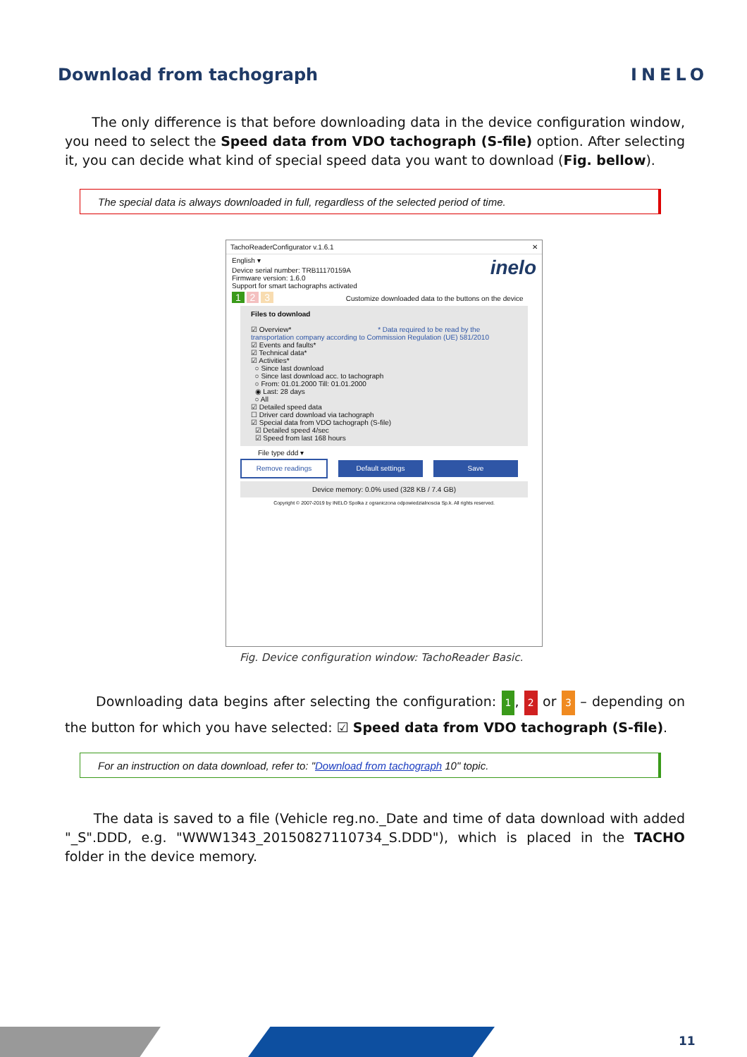Download from tachograph INELO
The only difference is that before downloading data in the device configuration window, you need to select the Speed data from VDO tachograph (S-file) option. After selecting it, you can decide what kind of special speed data you want to download (Fig. bellow).
The special data is always downloaded in full, regardless of the selected period of time.
TachoReaderConfigurator v.1.6.1 ✕
English ▾ inelo
Device serial number: TRB11170159A
Firmware version: 1.6.0
Support for smart tachographs activated
1 2 3 Customize downloaded data to the buttons on the device
Files to download
☑ Overview* * Data required to be read by the transportation company according to Commission Regulation (UE) 581/2010
☑ Events and faults*
☑ Technical data*
☑ Activities*
○ Since last download
○ Since last download acc. to tachograph
○ From: 01.01.2000 Till: 01.01.2000
◉ Last: 28 days
○ All
☑ Detailed speed data
☐ Driver card download via tachograph
☑ Special data from VDO tachograph (S-file)
☑ Detailed speed 4/sec
☑ Speed from last 168 hours
File type ddd ▾
Remove readings Default settings Save
Device memory: 0.0% used (328 KB / 7.4 GB)
Copyright © 2007-2019 by INELO Spolka z ograniczona odpowiedzialnoscia Sp.k. All rights reserved.
Fig. Device configuration window: TachoReader Basic.
Downloading data begins after selecting the configuration: 1, 2 or 3 – depending on the button for which you have selected: ☑ Speed data from VDO tachograph (S-file).
For an instruction on data download, refer to: "Download from tachograph 10" topic.
The data is saved to a file (Vehicle reg.no._Date and time of data download with added "_S".DDD, e.g. "WWW1343_20150827110734_S.DDD"), which is placed in the TACHO folder in the device memory.
11